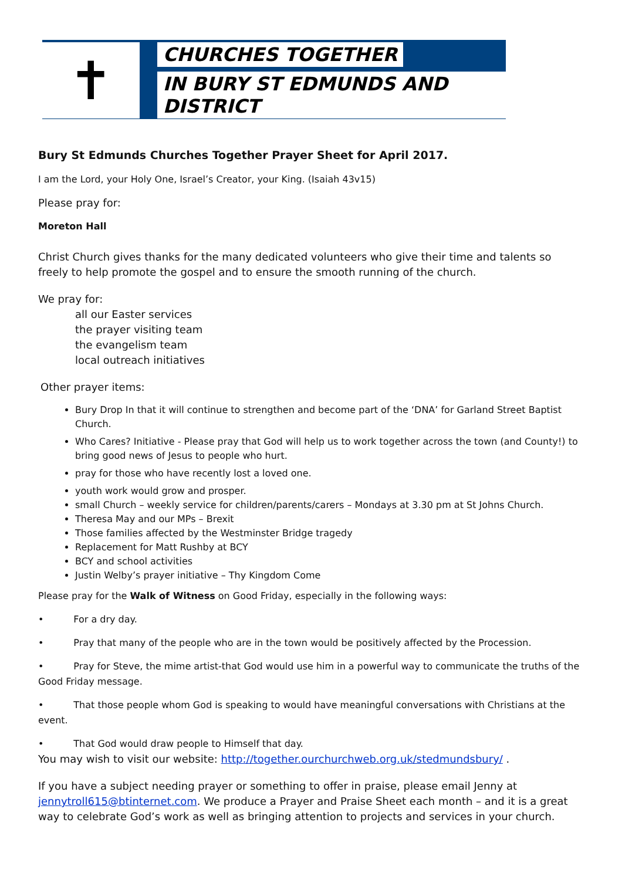✝
CHURCHES TOGETHER
IN BURY ST EDMUNDS AND DISTRICT
Bury St Edmunds Churches Together Prayer Sheet for April 2017.
I am the Lord, your Holy One, Israel’s Creator, your King. (Isaiah 43v15)
Please pray for:
Moreton Hall
Christ Church gives thanks for the many dedicated volunteers who give their time and talents so freely to help promote the gospel and to ensure the smooth running of the church.
We pray for:
all our Easter services
the prayer visiting team
the evangelism team
local outreach initiatives
Other prayer items:
Bury Drop In that it will continue to strengthen and become part of the ‘DNA’ for Garland Street Baptist Church.
Who Cares? Initiative - Please pray that God will help us to work together across the town (and County!) to bring good news of Jesus to people who hurt.
pray for those who have recently lost a loved one.
youth work would grow and prosper.
small Church – weekly service for children/parents/carers – Mondays at 3.30 pm at St Johns Church.
Theresa May and our MPs – Brexit
Those families affected by the Westminster Bridge tragedy
Replacement for Matt Rushby at BCY
BCY and school activities
Justin Welby’s prayer initiative – Thy Kingdom Come
Please pray for the Walk of Witness on Good Friday, especially in the following ways:
• For a dry day.
• Pray that many of the people who are in the town would be positively affected by the Procession.
• Pray for Steve, the mime artist-that God would use him in a powerful way to communicate the truths of the Good Friday message.
• That those people whom God is speaking to would have meaningful conversations with Christians at the event.
• That God would draw people to Himself that day.
You may wish to visit our website: http://together.ourchurchweb.org.uk/stedmundsbury/ .
If you have a subject needing prayer or something to offer in praise, please email Jenny at jennytroll615@btinternet.com. We produce a Prayer and Praise Sheet each month – and it is a great way to celebrate God’s work as well as bringing attention to projects and services in your church.